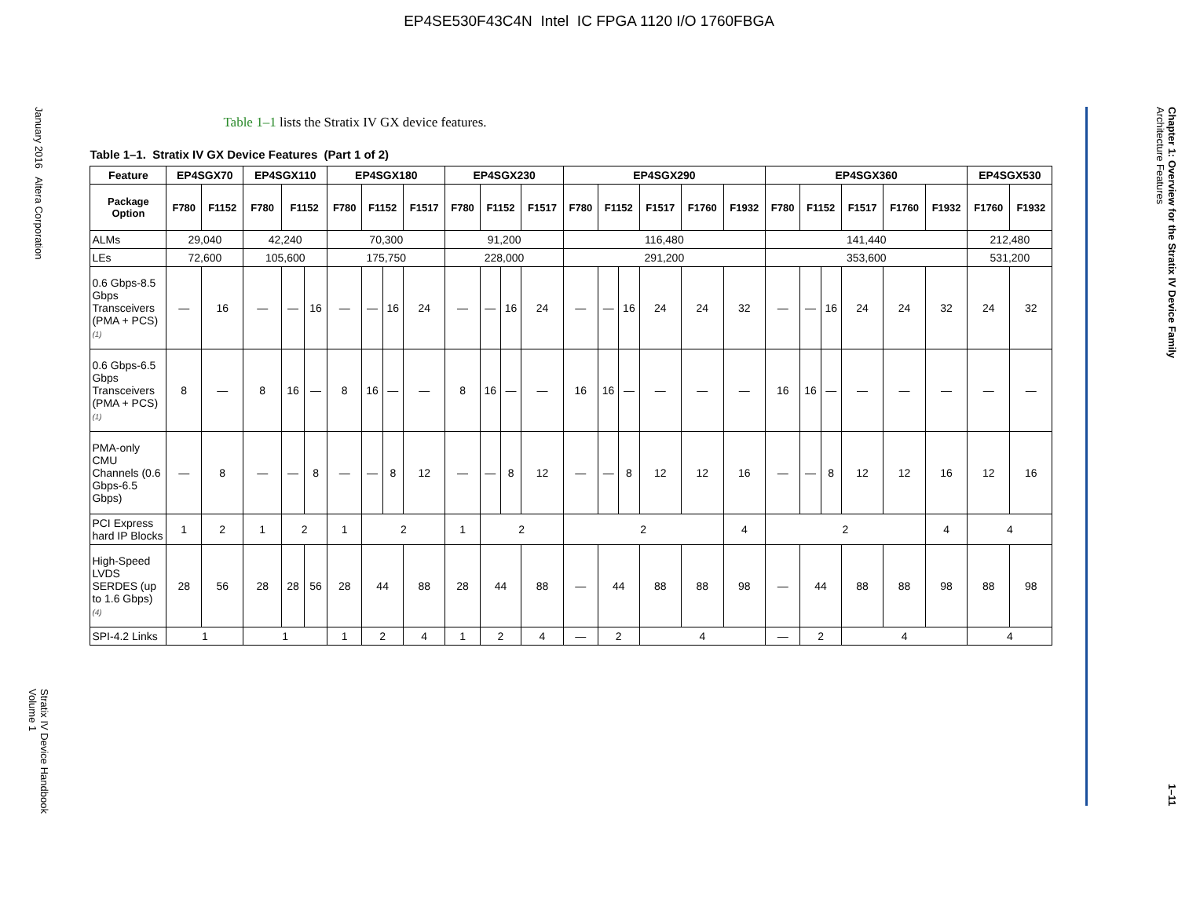EP4SE530F43C4N Intel IC FPGA 1120 I/O 1760FBGA
January 2016 Altera Corporation
Stratix IV Device Handbook
Volume 1
Table 1–1 lists the Stratix IV GX device features.
Table 1–1. Stratix IV GX Device Features (Part 1 of 2)
| Feature | EP4SGX70 | | EP4SGX110 | | | EP4SGX180 | | | | EP4SGX230 | | | | EP4SGX290 | | | | | | EP4SGX360 | | | | | | EP4SGX530 | |
| --- | --- | --- | --- | --- | --- | --- | --- | --- | --- | --- | --- | --- | --- | --- | --- | --- | --- | --- | --- | --- | --- | --- | --- | --- | --- | --- | --- |
| Package Option | F780 | F1152 | F780 | F1152 | | F780 | F1152 | | F1517 | F780 | F1152 | | F1517 | F780 | F1152 | | F1517 | F1760 | F1932 | F780 | F1152 | | F1517 | F1760 | F1932 | F1760 | F1932 |
| ALMs | 29,040 | | 42,240 | | | 70,300 | | | | 91,200 | | | | 116,480 | | | | | | 141,440 | | | | | | 212,480 | |
| LEs | 72,600 | | 105,600 | | | 175,750 | | | | 228,000 | | | | 291,200 | | | | | | 353,600 | | | | | | 531,200 | |
| 0.6 Gbps-8.5 Gbps Transceivers (PMA + PCS) (1) | — | 16 | — | — | 16 | — | — | 16 | 24 | — | — | 16 | 24 | — | — | 16 | 24 | 24 | 32 | — | — | 16 | 24 | 24 | 32 | 24 | 32 |
| 0.6 Gbps-6.5 Gbps Transceivers (PMA + PCS) (1) | 8 | — | 8 | 16 | — | 8 | 16 | — | — | 8 | 16 | — | — | 16 | 16 | — | — | — | — | 16 | 16 | — | — | — | — | — | — |
| PMA-only CMU Channels (0.6 Gbps-6.5 Gbps) | — | 8 | — | — | 8 | — | — | 8 | 12 | — | — | 8 | 12 | — | — | 8 | 12 | 12 | 16 | — | — | 8 | 12 | 12 | 16 | 12 | 16 |
| PCI Express hard IP Blocks | 1 | 2 | 1 | 2 | | 1 | 2 | | | 1 | 2 | | | 2 | | | | | 4 | 2 | | | | | 4 | 4 | |
| High-Speed LVDS SERDES (up to 1.6 Gbps) (4) | 28 | 56 | 28 | 28 | 56 | 28 | 44 | | 88 | 28 | 44 | | 88 | — | 44 | | 88 | 88 | 98 | — | 44 | | 88 | 88 | 98 | 88 | 98 |
| SPI-4.2 Links | 1 | | 1 | | | 1 | 2 | | 4 | 1 | 2 | | 4 | — | 2 | | 4 | | | — | 2 | | 4 | | | 4 | |
Chapter 1: Overview for the Stratix IV Device Family
Architecture Features
1–11